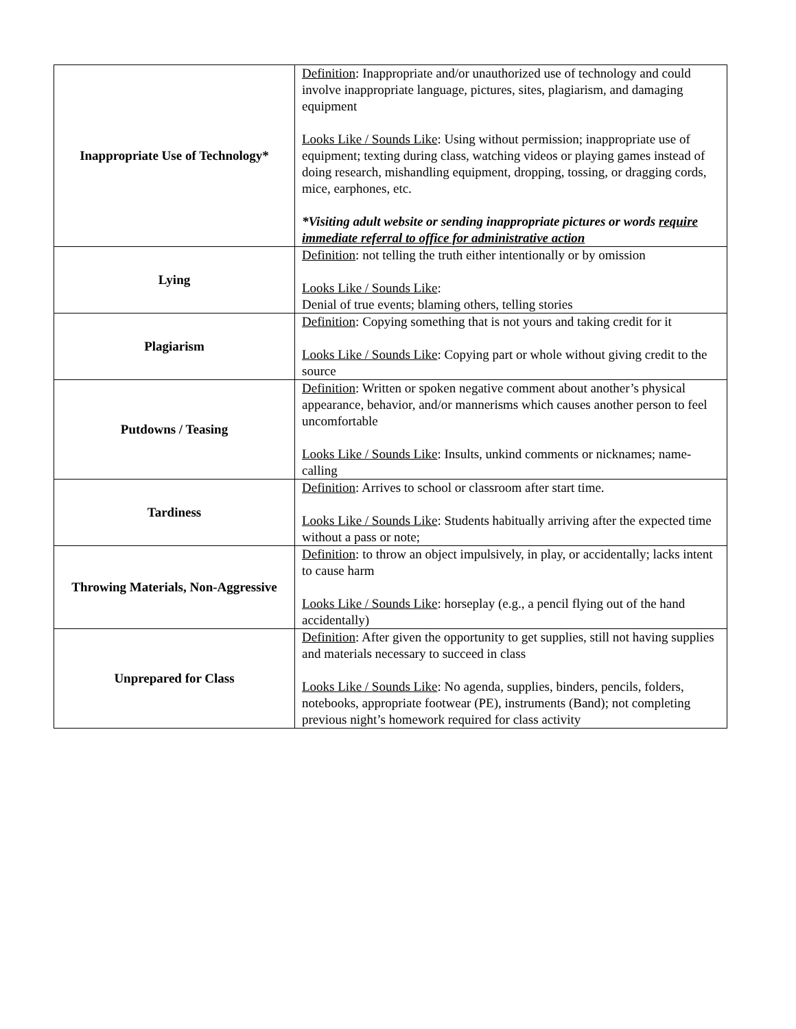| Inappropriate Use of Technology* | Definition : Inappropriate and/or unauthorized use of technology and could involve inappropriate language, pictures, sites, plagiarism, and damaging equipment Looks Like / Sounds Like : Using without permission; inappropriate use of equipment; texting during class, watching videos or playing games instead of doing research, mishandling equipment, dropping, tossing, or dragging cords, mice, earphones, etc. *Visiting adult website or sending inappropriate pictures or words require immediate referral to office for administrative action |
| Lying | Definition : not telling the truth either intentionally or by omission Looks Like / Sounds Like : Denial of true events; blaming others, telling stories |
| Plagiarism | Definition : Copying something that is not yours and taking credit for it Looks Like / Sounds Like : Copying part or whole without giving credit to the source |
| Putdowns / Teasing | Definition : Written or spoken negative comment about another’s physical appearance, behavior, and/or mannerisms which causes another person to feel uncomfortable Looks Like / Sounds Like : Insults, unkind comments or nicknames; name-calling |
| Tardiness | Definition : Arrives to school or classroom after start time. Looks Like / Sounds Like : Students habitually arriving after the expected time without a pass or note; |
| Throwing Materials, Non-Aggressive | Definition : to throw an object impulsively, in play, or accidentally; lacks intent to cause harm Looks Like / Sounds Like : horseplay (e.g., a pencil flying out of the hand accidentally) |
| Unprepared for Class | Definition : After given the opportunity to get supplies, still not having supplies and materials necessary to succeed in class Looks Like / Sounds Like : No agenda, supplies, binders, pencils, folders, notebooks, appropriate footwear (PE), instruments (Band); not completing previous night’s homework required for class activity |